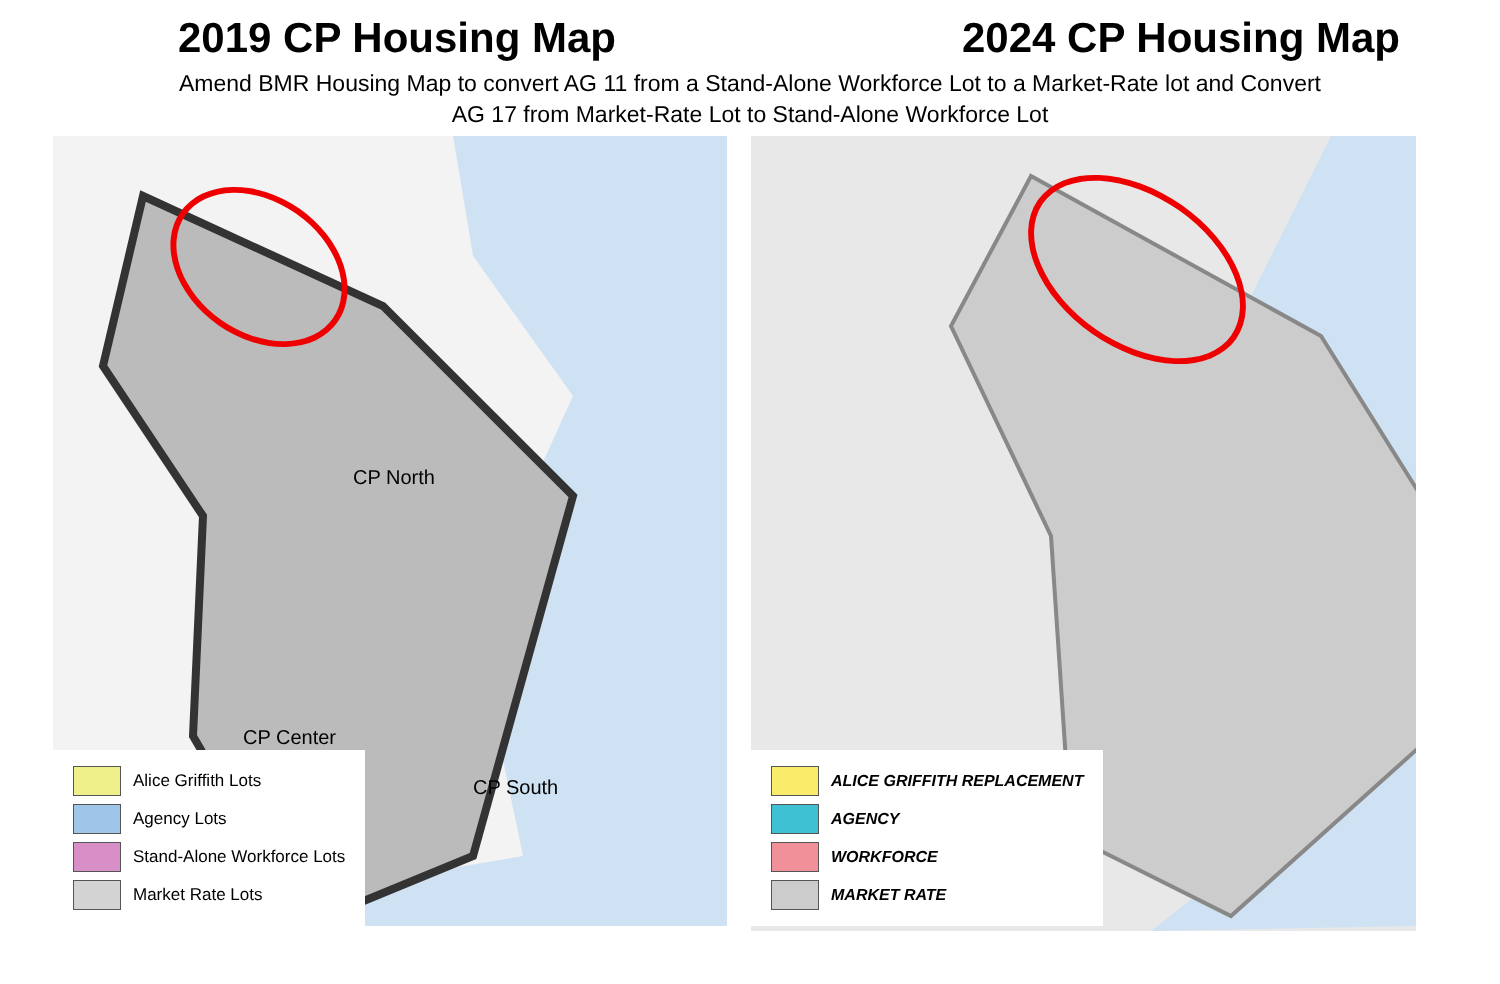2019 CP Housing Map 2024 CP Housing Map
Amend BMR Housing Map to convert AG 11 from a Stand-Alone Workforce Lot to a Market-Rate lot and Convert
AG 17 from Market-Rate Lot to Stand-Alone Workforce Lot
CP North
CP Center
CP South
Alice Griffith Lots
Agency Lots
Stand-Alone Workforce Lots
Market Rate Lots
ALICE GRIFFITH REPLACEMENT
AGENCY
WORKFORCE
MARKET RATE